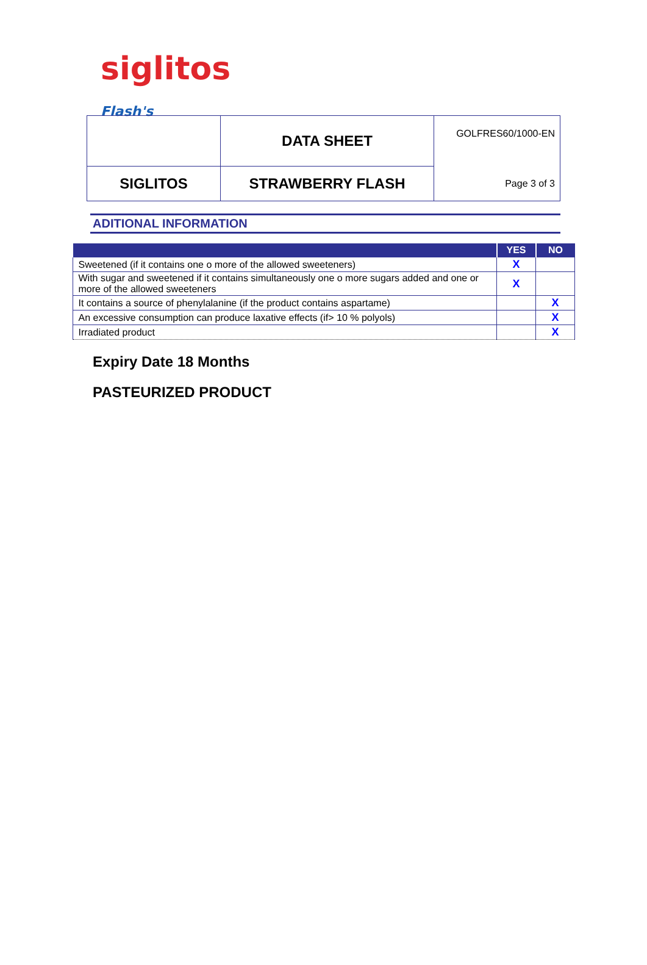siglitos Flash's
| | DATA SHEET | GOLFRES60/1000-EN |
| SIGLITOS | STRAWBERRY FLASH | Page 3 of 3 |
ADITIONAL INFORMATION
| | YES | NO |
| --- | --- | --- |
| Sweetened (if it contains one o more of the allowed sweeteners) | X | |
| With sugar and sweetened if it contains simultaneously one o more sugars added and one or more of the allowed sweeteners | X | |
| It contains a source of phenylalanine (if the product contains aspartame) | | X |
| An excessive consumption can produce laxative effects (if> 10 % polyols) | | X |
| Irradiated product | | X |
Expiry Date 18 Months
PASTEURIZED PRODUCT